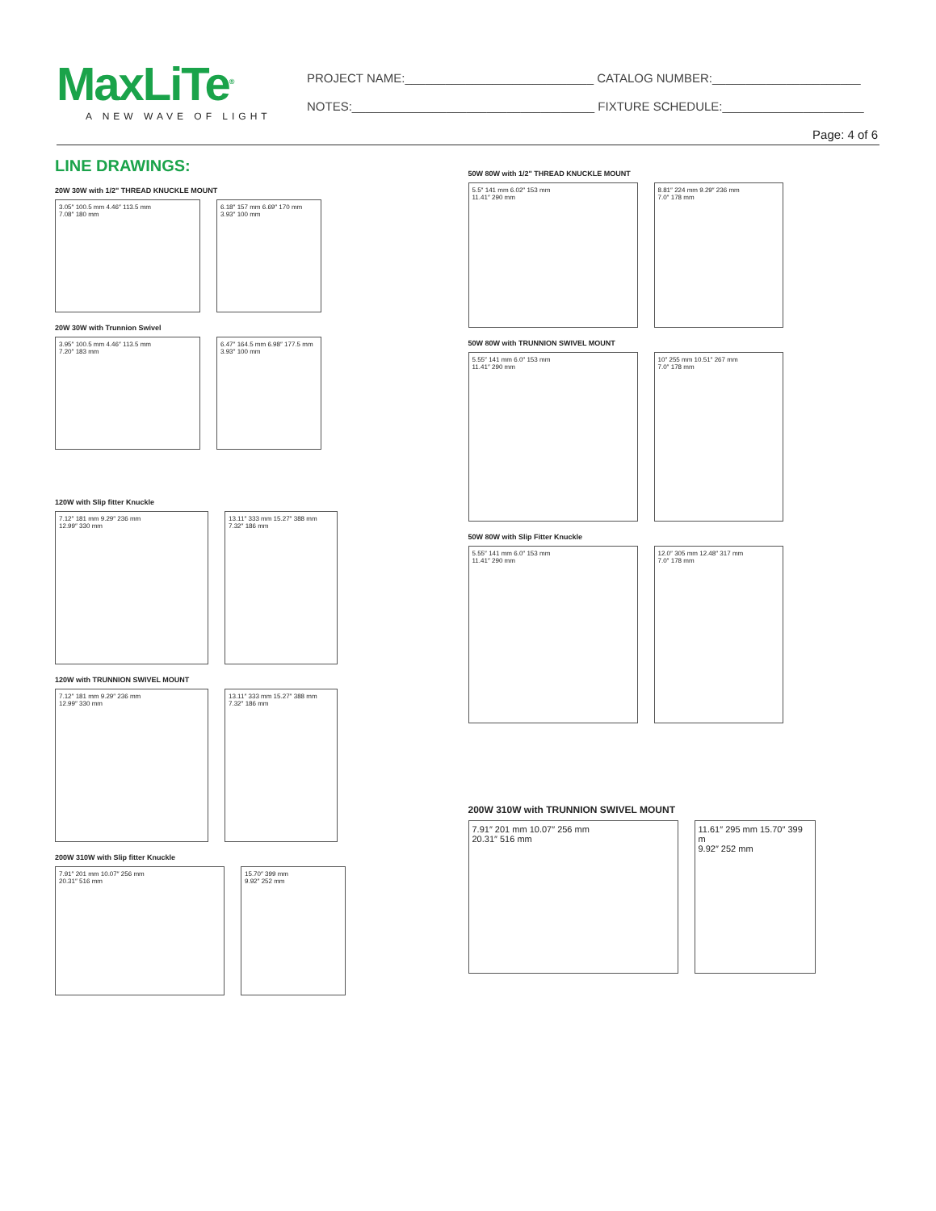MaxLiTe<sup>®</sup>
A NEW WAVE OF LIGHT
PROJECT NAME:____________________________ CATALOG NUMBER:______________________
NOTES:____________________________________ FIXTURE SCHEDULE:_____________________
Page: 4 of 6
LINE DRAWINGS:
20W 30W with 1/2" THREAD KNUCKLE MOUNT
3.05″ 100.5 mm 4.46″ 113.5 mm
7.08″ 180 mm
6.18″ 157 mm 6.69″ 170 mm
3.93″ 100 mm
20W 30W with Trunnion Swivel
3.95″ 100.5 mm 4.46″ 113.5 mm
7.20″ 183 mm
6.47″ 164.5 mm 6.98″ 177.5 mm
3.93″ 100 mm
120W with Slip fitter Knuckle
7.12″ 181 mm 9.29″ 236 mm
12.99″ 330 mm
13.11″ 333 mm 15.27″ 388 mm
7.32″ 186 mm
120W with TRUNNION SWIVEL MOUNT
7.12″ 181 mm 9.29″ 236 mm
12.99″ 330 mm
13.11″ 333 mm 15.27″ 388 mm
7.32″ 186 mm
200W 310W with Slip fitter Knuckle
7.91″ 201 mm 10.07″ 256 mm
20.31″ 516 mm
15.70″ 399 mm
9.92″ 252 mm
50W 80W with 1/2" THREAD KNUCKLE MOUNT
5.5″ 141 mm 6.02″ 153 mm
11.41″ 290 mm
8.81″ 224 mm 9.29″ 236 mm
7.0″ 178 mm
50W 80W with TRUNNION SWIVEL MOUNT
5.55″ 141 mm 6.0″ 153 mm
11.41″ 290 mm
10″ 255 mm 10.51″ 267 mm
7.0″ 178 mm
50W 80W with Slip Fitter Knuckle
5.55″ 141 mm 6.0″ 153 mm
11.41″ 290 mm
12.0″ 305 mm 12.48″ 317 mm
7.0″ 178 mm
200W 310W with TRUNNION SWIVEL MOUNT
7.91″ 201 mm 10.07″ 256 mm
20.31″ 516 mm
11.61″ 295 mm 15.70″ 399 m
9.92″ 252 mm